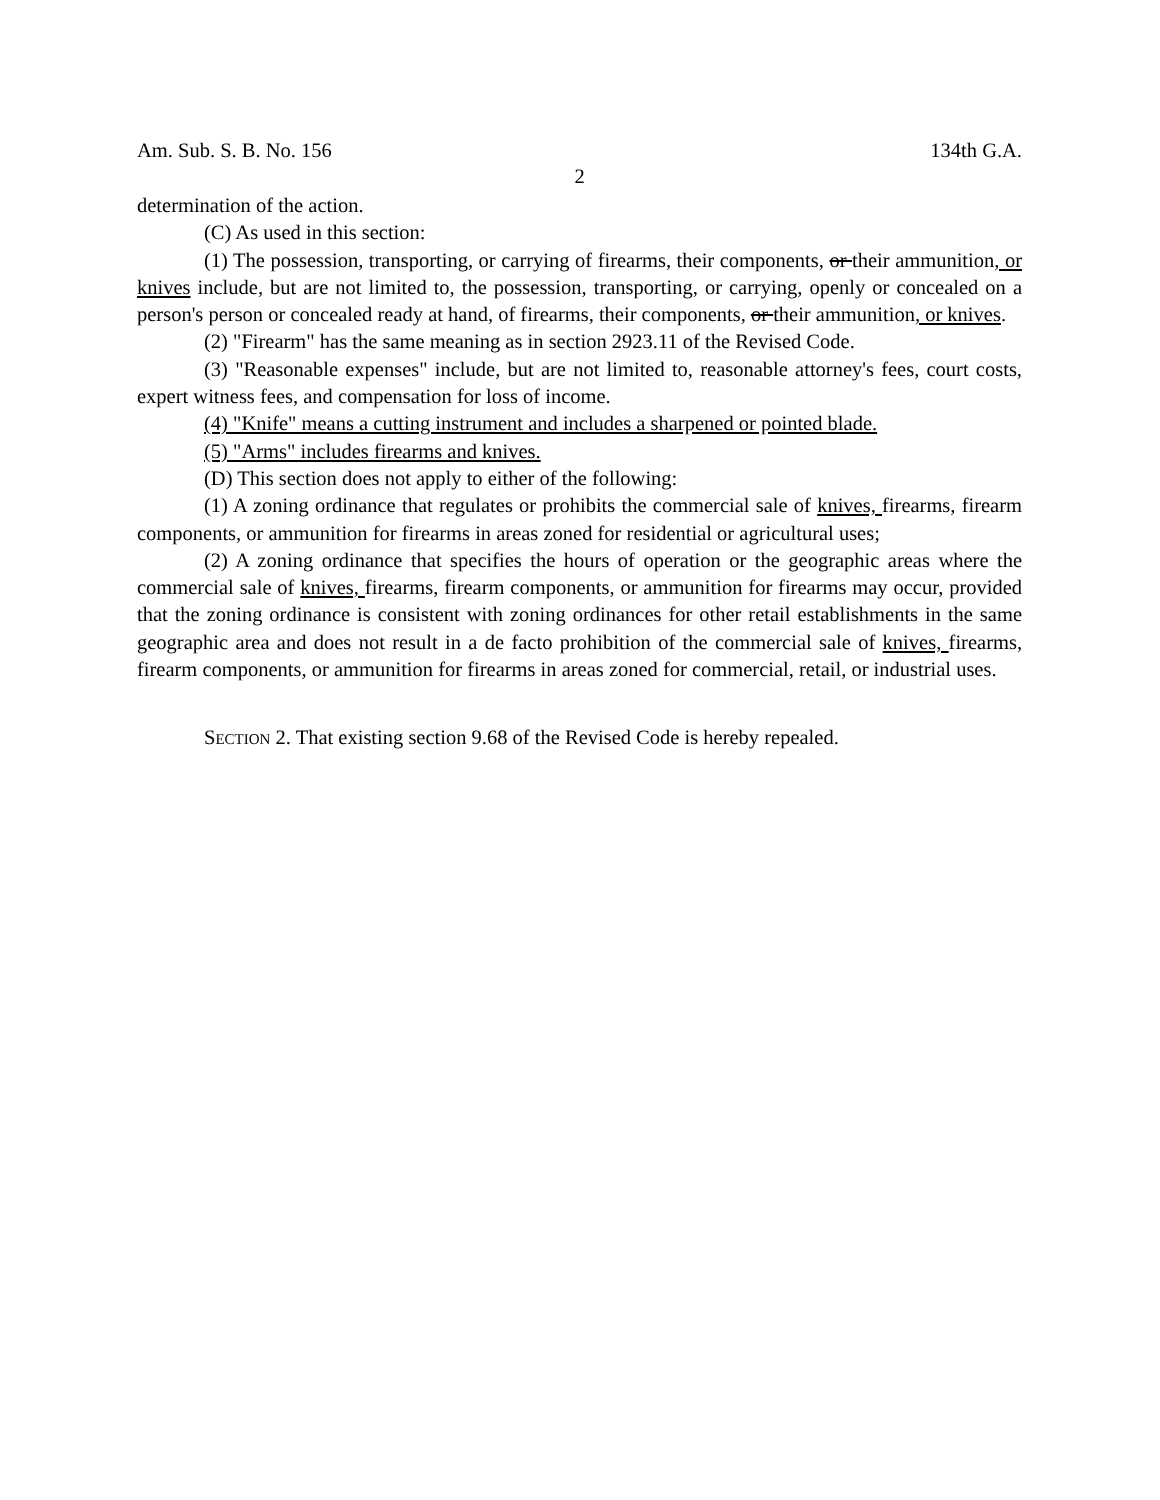Am. Sub. S. B. No. 156 134th G.A.
2
determination of the action.
(C) As used in this section:
(1) The possession, transporting, or carrying of firearms, their components, or their ammunition, or knives include, but are not limited to, the possession, transporting, or carrying, openly or concealed on a person's person or concealed ready at hand, of firearms, their components, or their ammunition, or knives.
(2) "Firearm" has the same meaning as in section 2923.11 of the Revised Code.
(3) "Reasonable expenses" include, but are not limited to, reasonable attorney's fees, court costs, expert witness fees, and compensation for loss of income.
(4) "Knife" means a cutting instrument and includes a sharpened or pointed blade.
(5) "Arms" includes firearms and knives.
(D) This section does not apply to either of the following:
(1) A zoning ordinance that regulates or prohibits the commercial sale of knives, firearms, firearm components, or ammunition for firearms in areas zoned for residential or agricultural uses;
(2) A zoning ordinance that specifies the hours of operation or the geographic areas where the commercial sale of knives, firearms, firearm components, or ammunition for firearms may occur, provided that the zoning ordinance is consistent with zoning ordinances for other retail establishments in the same geographic area and does not result in a de facto prohibition of the commercial sale of knives, firearms, firearm components, or ammunition for firearms in areas zoned for commercial, retail, or industrial uses.
SECTION 2. That existing section 9.68 of the Revised Code is hereby repealed.